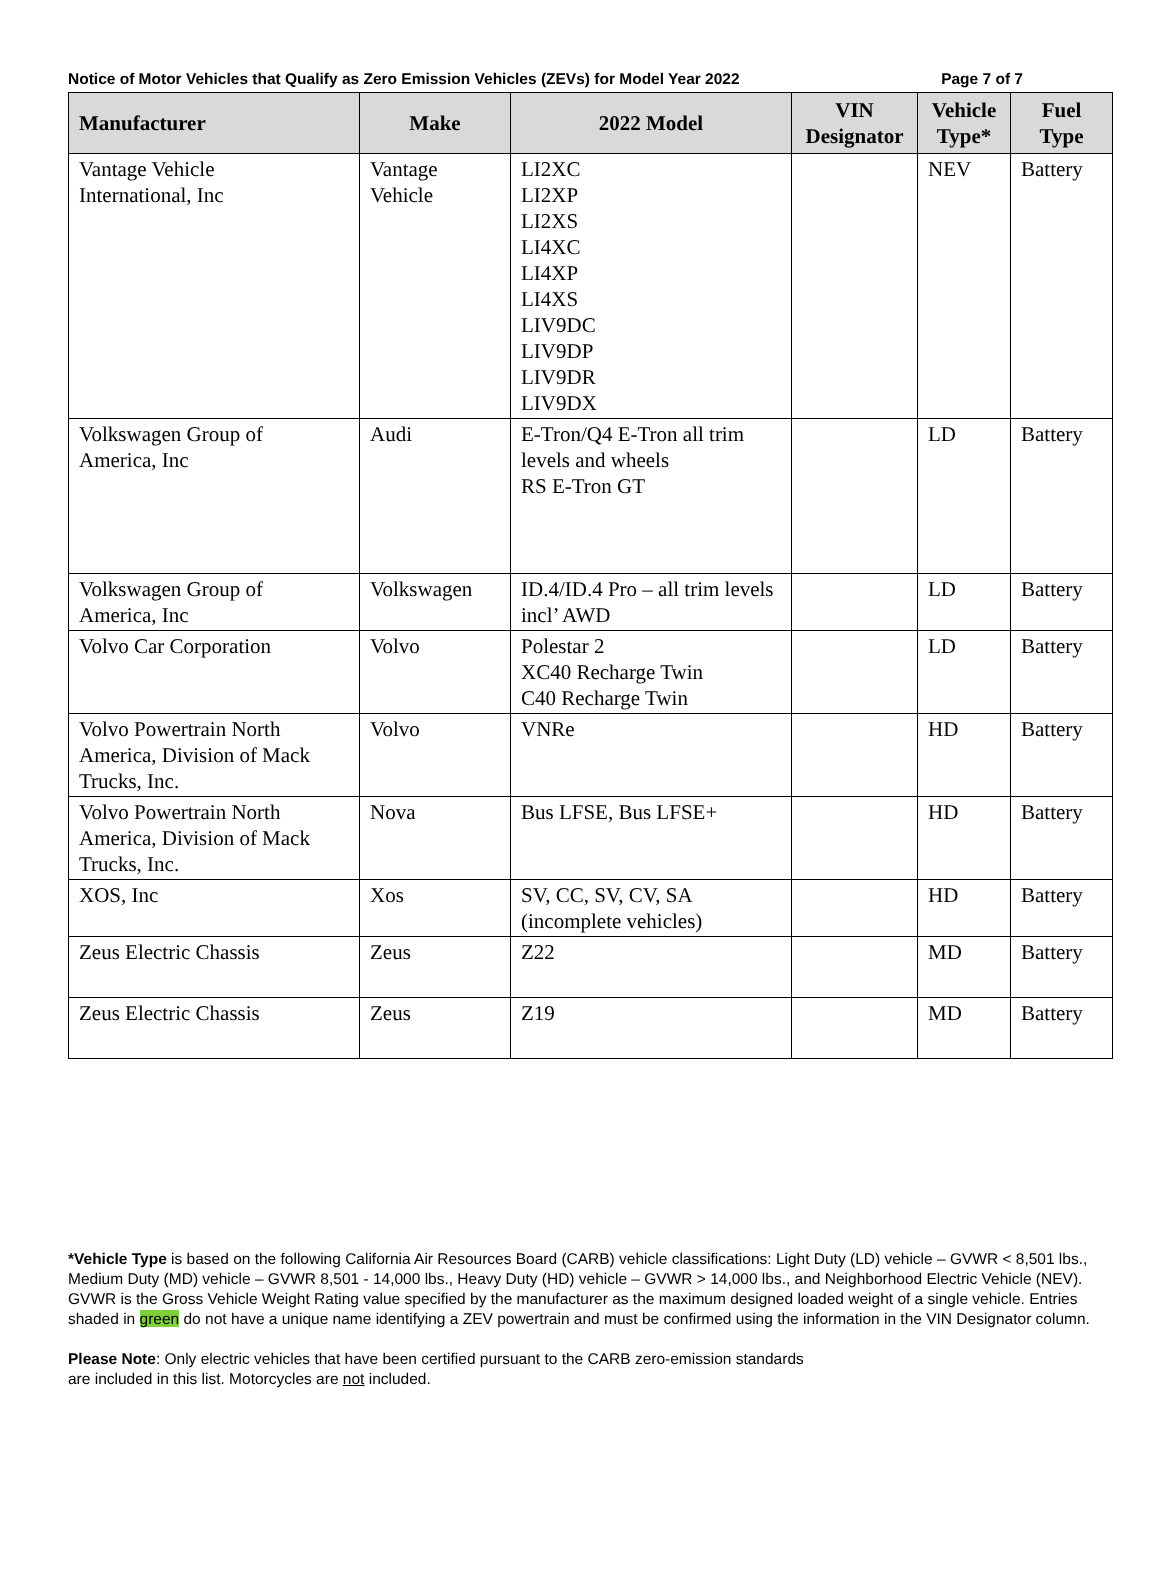Notice of Motor Vehicles that Qualify as Zero Emission Vehicles (ZEVs) for Model Year 2022 Page 7 of 7
| Manufacturer | Make | 2022 Model | VIN Designator | Vehicle Type* | Fuel Type |
| --- | --- | --- | --- | --- | --- |
| Vantage Vehicle International, Inc | Vantage Vehicle | LI2XC LI2XP LI2XS LI4XC LI4XP LI4XS LIV9DC LIV9DP LIV9DR LIV9DX | | NEV | Battery |
| Volkswagen Group of America, Inc | Audi | E-Tron/Q4 E-Tron all trim levels and wheels RS E-Tron GT | | LD | Battery |
| Volkswagen Group of America, Inc | Volkswagen | ID.4/ID.4 Pro – all trim levels incl’ AWD | | LD | Battery |
| Volvo Car Corporation | Volvo | Polestar 2 XC40 Recharge Twin C40 Recharge Twin | | LD | Battery |
| Volvo Powertrain North America, Division of Mack Trucks, Inc. | Volvo | VNRe | | HD | Battery |
| Volvo Powertrain North America, Division of Mack Trucks, Inc. | Nova | Bus LFSE, Bus LFSE+ | | HD | Battery |
| XOS, Inc | Xos | SV, CC, SV, CV, SA (incomplete vehicles) | | HD | Battery |
| Zeus Electric Chassis | Zeus | Z22 | | MD | Battery |
| Zeus Electric Chassis | Zeus | Z19 | | MD | Battery |
*Vehicle Type is based on the following California Air Resources Board (CARB) vehicle classifications: Light Duty (LD) vehicle – GVWR < 8,501 lbs., Medium Duty (MD) vehicle – GVWR 8,501 - 14,000 lbs., Heavy Duty (HD) vehicle – GVWR > 14,000 lbs., and Neighborhood Electric Vehicle (NEV). GVWR is the Gross Vehicle Weight Rating value specified by the manufacturer as the maximum designed loaded weight of a single vehicle. Entries shaded in green do not have a unique name identifying a ZEV powertrain and must be confirmed using the information in the VIN Designator column.
Please Note: Only electric vehicles that have been certified pursuant to the CARB zero-emission standards
are included in this list. Motorcycles are not included.